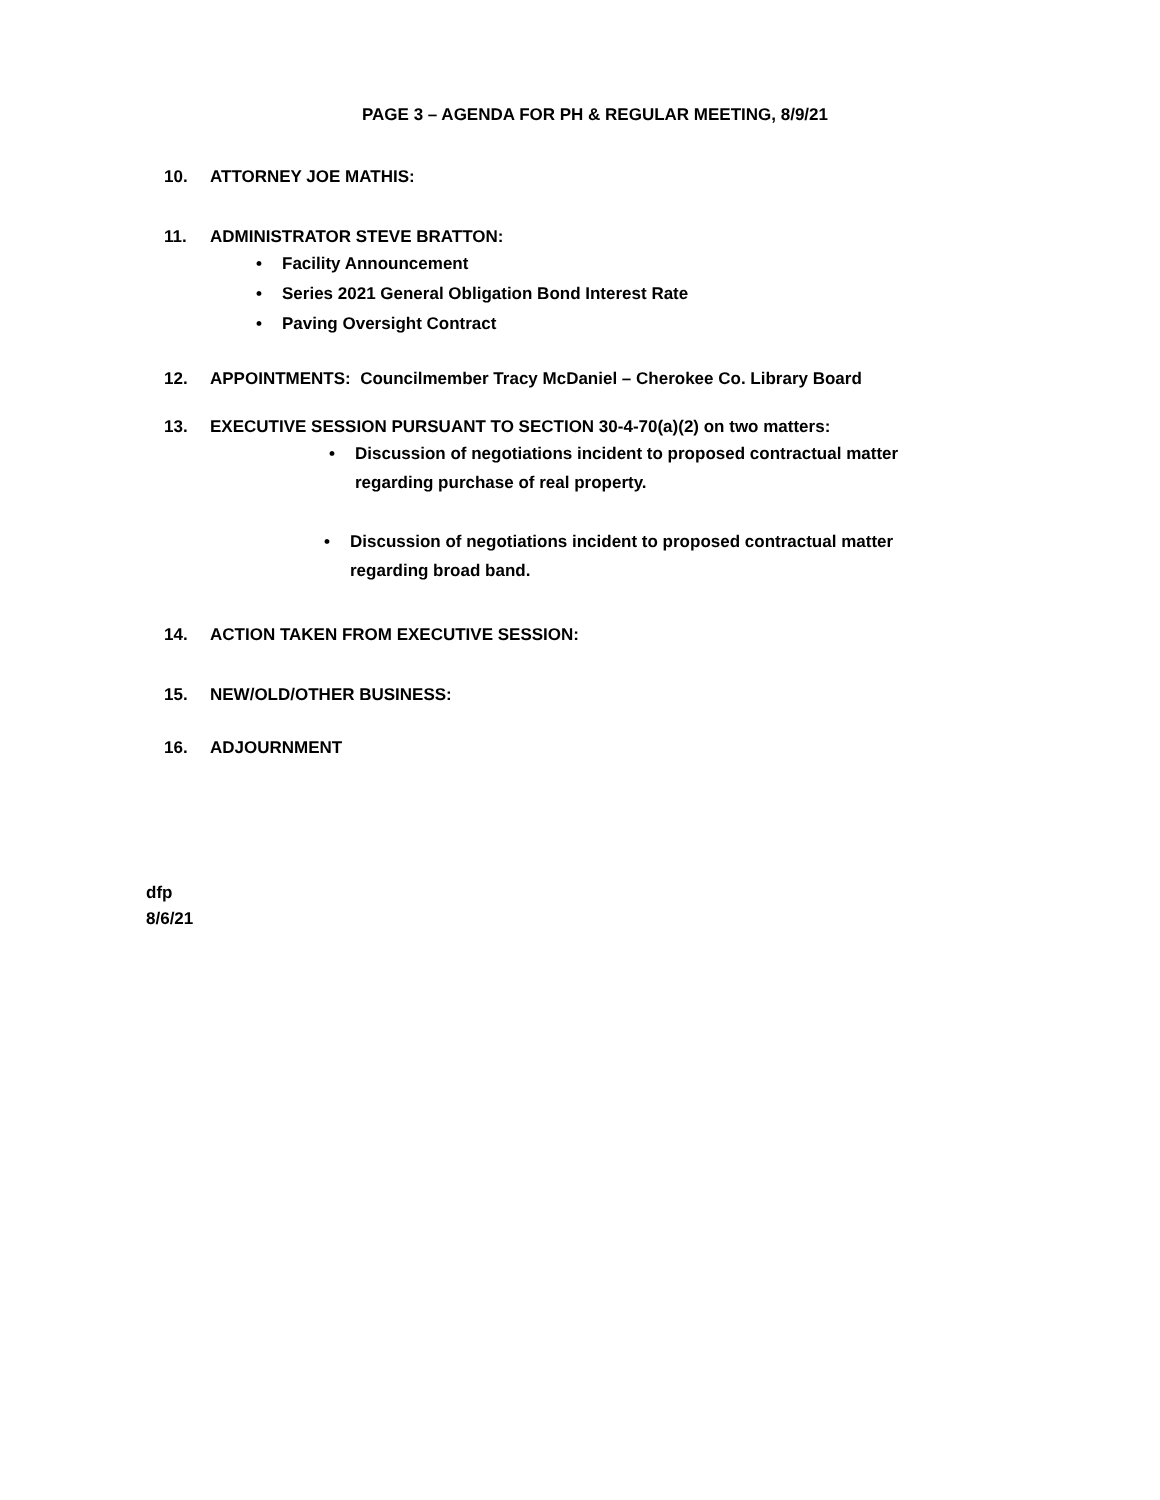PAGE 3 – AGENDA FOR PH & REGULAR MEETING, 8/9/21
10. ATTORNEY JOE MATHIS:
11. ADMINISTRATOR STEVE BRATTON:
• Facility Announcement
• Series 2021 General Obligation Bond Interest Rate
• Paving Oversight Contract
12. APPOINTMENTS: Councilmember Tracy McDaniel – Cherokee Co. Library Board
13. EXECUTIVE SESSION PURSUANT TO SECTION 30-4-70(a)(2) on two matters:
• Discussion of negotiations incident to proposed contractual matter
regarding purchase of real property.
• Discussion of negotiations incident to proposed contractual matter
regarding broad band.
14. ACTION TAKEN FROM EXECUTIVE SESSION:
15. NEW/OLD/OTHER BUSINESS:
16. ADJOURNMENT
dfp
8/6/21